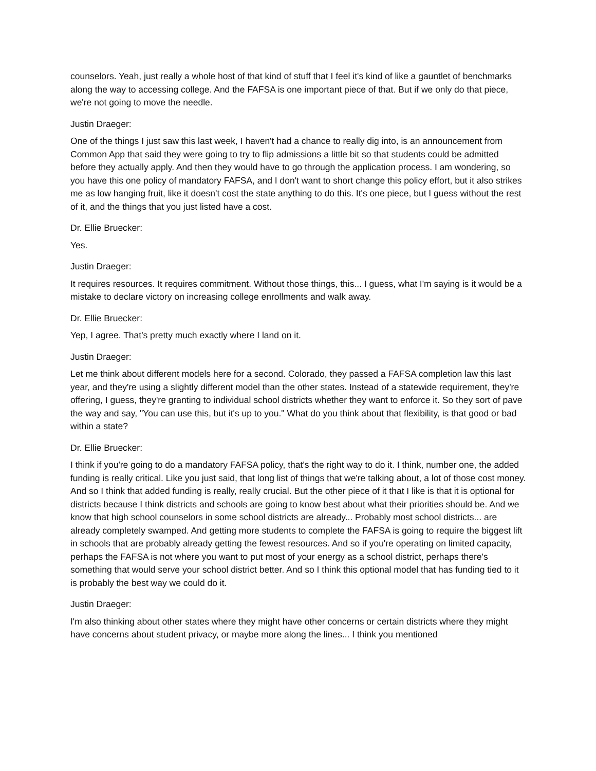counselors. Yeah, just really a whole host of that kind of stuff that I feel it's kind of like a gauntlet of benchmarks along the way to accessing college. And the FAFSA is one important piece of that. But if we only do that piece, we're not going to move the needle.
Justin Draeger:
One of the things I just saw this last week, I haven't had a chance to really dig into, is an announcement from Common App that said they were going to try to flip admissions a little bit so that students could be admitted before they actually apply. And then they would have to go through the application process. I am wondering, so you have this one policy of mandatory FAFSA, and I don't want to short change this policy effort, but it also strikes me as low hanging fruit, like it doesn't cost the state anything to do this. It's one piece, but I guess without the rest of it, and the things that you just listed have a cost.
Dr. Ellie Bruecker:
Yes.
Justin Draeger:
It requires resources. It requires commitment. Without those things, this... I guess, what I'm saying is it would be a mistake to declare victory on increasing college enrollments and walk away.
Dr. Ellie Bruecker:
Yep, I agree. That's pretty much exactly where I land on it.
Justin Draeger:
Let me think about different models here for a second. Colorado, they passed a FAFSA completion law this last year, and they're using a slightly different model than the other states. Instead of a statewide requirement, they're offering, I guess, they're granting to individual school districts whether they want to enforce it. So they sort of pave the way and say, "You can use this, but it's up to you." What do you think about that flexibility, is that good or bad within a state?
Dr. Ellie Bruecker:
I think if you're going to do a mandatory FAFSA policy, that's the right way to do it. I think, number one, the added funding is really critical. Like you just said, that long list of things that we're talking about, a lot of those cost money. And so I think that added funding is really, really crucial. But the other piece of it that I like is that it is optional for districts because I think districts and schools are going to know best about what their priorities should be. And we know that high school counselors in some school districts are already... Probably most school districts... are already completely swamped. And getting more students to complete the FAFSA is going to require the biggest lift in schools that are probably already getting the fewest resources. And so if you're operating on limited capacity, perhaps the FAFSA is not where you want to put most of your energy as a school district, perhaps there's something that would serve your school district better. And so I think this optional model that has funding tied to it is probably the best way we could do it.
Justin Draeger:
I'm also thinking about other states where they might have other concerns or certain districts where they might have concerns about student privacy, or maybe more along the lines... I think you mentioned